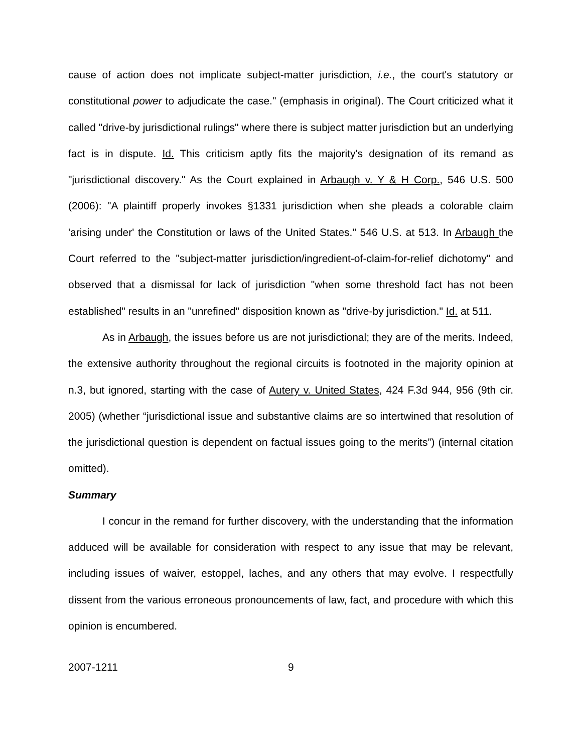cause of action does not implicate subject-matter jurisdiction, i.e., the court's statutory or constitutional power to adjudicate the case." (emphasis in original). The Court criticized what it called "drive-by jurisdictional rulings" where there is subject matter jurisdiction but an underlying fact is in dispute. Id. This criticism aptly fits the majority's designation of its remand as "jurisdictional discovery." As the Court explained in Arbaugh v. Y & H Corp., 546 U.S. 500 (2006): "A plaintiff properly invokes §1331 jurisdiction when she pleads a colorable claim 'arising under' the Constitution or laws of the United States." 546 U.S. at 513. In Arbaugh the Court referred to the "subject-matter jurisdiction/ingredient-of-claim-for-relief dichotomy" and observed that a dismissal for lack of jurisdiction "when some threshold fact has not been established" results in an "unrefined" disposition known as "drive-by jurisdiction." Id. at 511.
As in Arbaugh, the issues before us are not jurisdictional; they are of the merits. Indeed, the extensive authority throughout the regional circuits is footnoted in the majority opinion at n.3, but ignored, starting with the case of Autery v. United States, 424 F.3d 944, 956 (9th cir. 2005) (whether “jurisdictional issue and substantive claims are so intertwined that resolution of the jurisdictional question is dependent on factual issues going to the merits”) (internal citation omitted).
Summary
I concur in the remand for further discovery, with the understanding that the information adduced will be available for consideration with respect to any issue that may be relevant, including issues of waiver, estoppel, laches, and any others that may evolve. I respectfully dissent from the various erroneous pronouncements of law, fact, and procedure with which this opinion is encumbered.
2007-1211 9